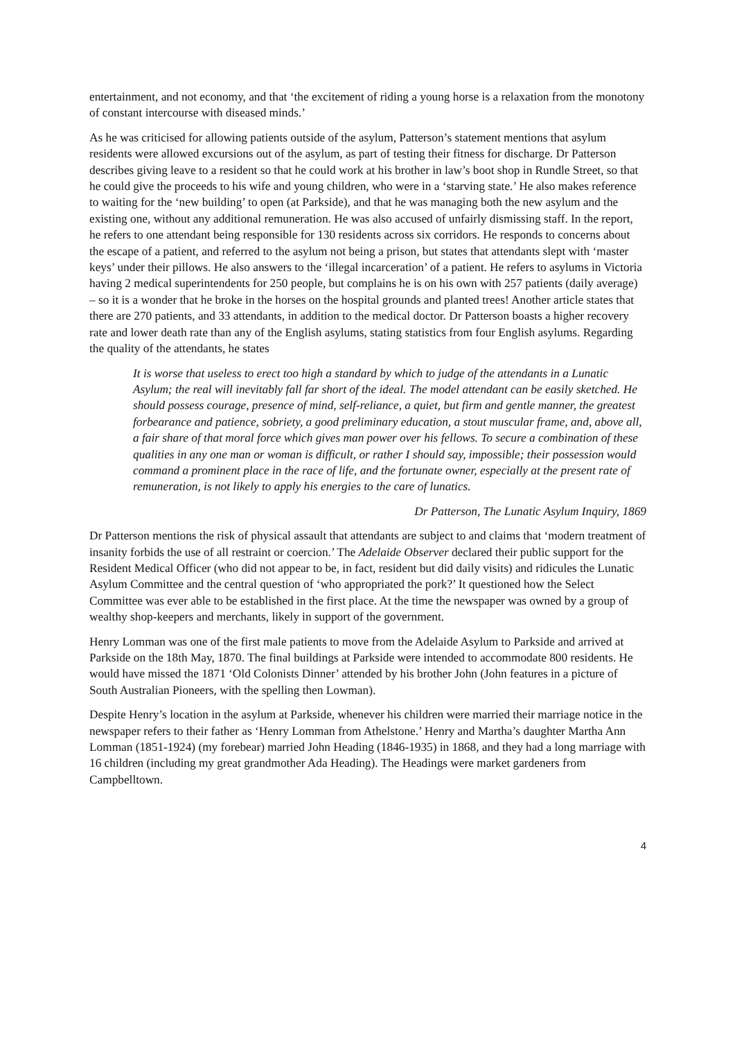entertainment, and not economy, and that ‘the excitement of riding a young horse is a relaxation from the monotony of constant intercourse with diseased minds.’
As he was criticised for allowing patients outside of the asylum, Patterson’s statement mentions that asylum residents were allowed excursions out of the asylum, as part of testing their fitness for discharge. Dr Patterson describes giving leave to a resident so that he could work at his brother in law’s boot shop in Rundle Street, so that he could give the proceeds to his wife and young children, who were in a ‘starving state.’ He also makes reference to waiting for the ‘new building’ to open (at Parkside), and that he was managing both the new asylum and the existing one, without any additional remuneration. He was also accused of unfairly dismissing staff. In the report, he refers to one attendant being responsible for 130 residents across six corridors. He responds to concerns about the escape of a patient, and referred to the asylum not being a prison, but states that attendants slept with ‘master keys’ under their pillows. He also answers to the ‘illegal incarceration’ of a patient. He refers to asylums in Victoria having 2 medical superintendents for 250 people, but complains he is on his own with 257 patients (daily average) – so it is a wonder that he broke in the horses on the hospital grounds and planted trees! Another article states that there are 270 patients, and 33 attendants, in addition to the medical doctor. Dr Patterson boasts a higher recovery rate and lower death rate than any of the English asylums, stating statistics from four English asylums. Regarding the quality of the attendants, he states
It is worse that useless to erect too high a standard by which to judge of the attendants in a Lunatic Asylum; the real will inevitably fall far short of the ideal. The model attendant can be easily sketched. He should possess courage, presence of mind, self-reliance, a quiet, but firm and gentle manner, the greatest forbearance and patience, sobriety, a good preliminary education, a stout muscular frame, and, above all, a fair share of that moral force which gives man power over his fellows. To secure a combination of these qualities in any one man or woman is difficult, or rather I should say, impossible; their possession would command a prominent place in the race of life, and the fortunate owner, especially at the present rate of remuneration, is not likely to apply his energies to the care of lunatics.
Dr Patterson, The Lunatic Asylum Inquiry, 1869
Dr Patterson mentions the risk of physical assault that attendants are subject to and claims that ‘modern treatment of insanity forbids the use of all restraint or coercion.’ The Adelaide Observer declared their public support for the Resident Medical Officer (who did not appear to be, in fact, resident but did daily visits) and ridicules the Lunatic Asylum Committee and the central question of ‘who appropriated the pork?’ It questioned how the Select Committee was ever able to be established in the first place. At the time the newspaper was owned by a group of wealthy shop-keepers and merchants, likely in support of the government.
Henry Lomman was one of the first male patients to move from the Adelaide Asylum to Parkside and arrived at Parkside on the 18th May, 1870. The final buildings at Parkside were intended to accommodate 800 residents. He would have missed the 1871 ‘Old Colonists Dinner’ attended by his brother John (John features in a picture of South Australian Pioneers, with the spelling then Lowman).
Despite Henry’s location in the asylum at Parkside, whenever his children were married their marriage notice in the newspaper refers to their father as ‘Henry Lomman from Athelstone.’ Henry and Martha’s daughter Martha Ann Lomman (1851-1924) (my forebear) married John Heading (1846-1935) in 1868, and they had a long marriage with 16 children (including my great grandmother Ada Heading). The Headings were market gardeners from Campbelltown.
4